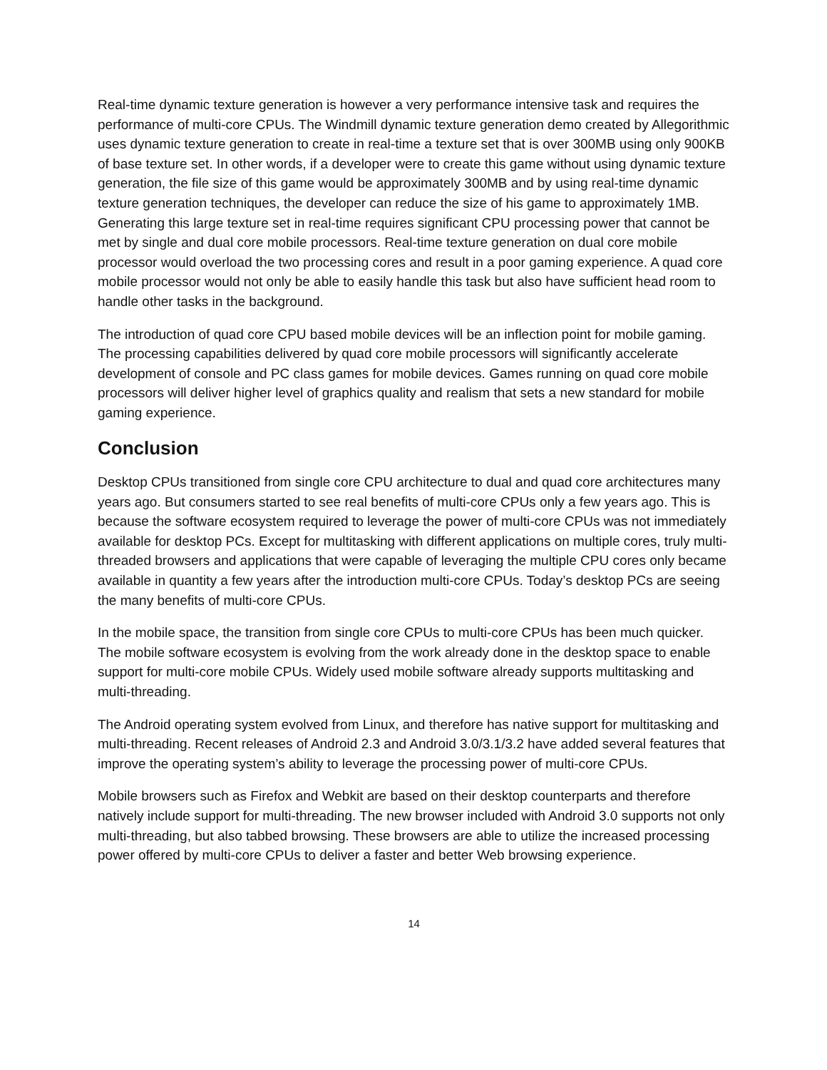Real-time dynamic texture generation is however a very performance intensive task and requires the performance of multi-core CPUs. The Windmill dynamic texture generation demo created by Allegorithmic uses dynamic texture generation to create in real-time a texture set that is over 300MB using only 900KB of base texture set. In other words, if a developer were to create this game without using dynamic texture generation, the file size of this game would be approximately 300MB and by using real-time dynamic texture generation techniques, the developer can reduce the size of his game to approximately 1MB. Generating this large texture set in real-time requires significant CPU processing power that cannot be met by single and dual core mobile processors. Real-time texture generation on dual core mobile processor would overload the two processing cores and result in a poor gaming experience. A quad core mobile processor would not only be able to easily handle this task but also have sufficient head room to handle other tasks in the background.
The introduction of quad core CPU based mobile devices will be an inflection point for mobile gaming. The processing capabilities delivered by quad core mobile processors will significantly accelerate development of console and PC class games for mobile devices. Games running on quad core mobile processors will deliver higher level of graphics quality and realism that sets a new standard for mobile gaming experience.
Conclusion
Desktop CPUs transitioned from single core CPU architecture to dual and quad core architectures many years ago. But consumers started to see real benefits of multi-core CPUs only a few years ago. This is because the software ecosystem required to leverage the power of multi-core CPUs was not immediately available for desktop PCs. Except for multitasking with different applications on multiple cores, truly multi-threaded browsers and applications that were capable of leveraging the multiple CPU cores only became available in quantity a few years after the introduction multi-core CPUs. Today’s desktop PCs are seeing the many benefits of multi-core CPUs.
In the mobile space, the transition from single core CPUs to multi-core CPUs has been much quicker. The mobile software ecosystem is evolving from the work already done in the desktop space to enable support for multi-core mobile CPUs. Widely used mobile software already supports multitasking and multi-threading.
The Android operating system evolved from Linux, and therefore has native support for multitasking and multi-threading. Recent releases of Android 2.3 and Android 3.0/3.1/3.2 have added several features that improve the operating system’s ability to leverage the processing power of multi-core CPUs.
Mobile browsers such as Firefox and Webkit are based on their desktop counterparts and therefore natively include support for multi-threading. The new browser included with Android 3.0 supports not only multi-threading, but also tabbed browsing. These browsers are able to utilize the increased processing power offered by multi-core CPUs to deliver a faster and better Web browsing experience.
14